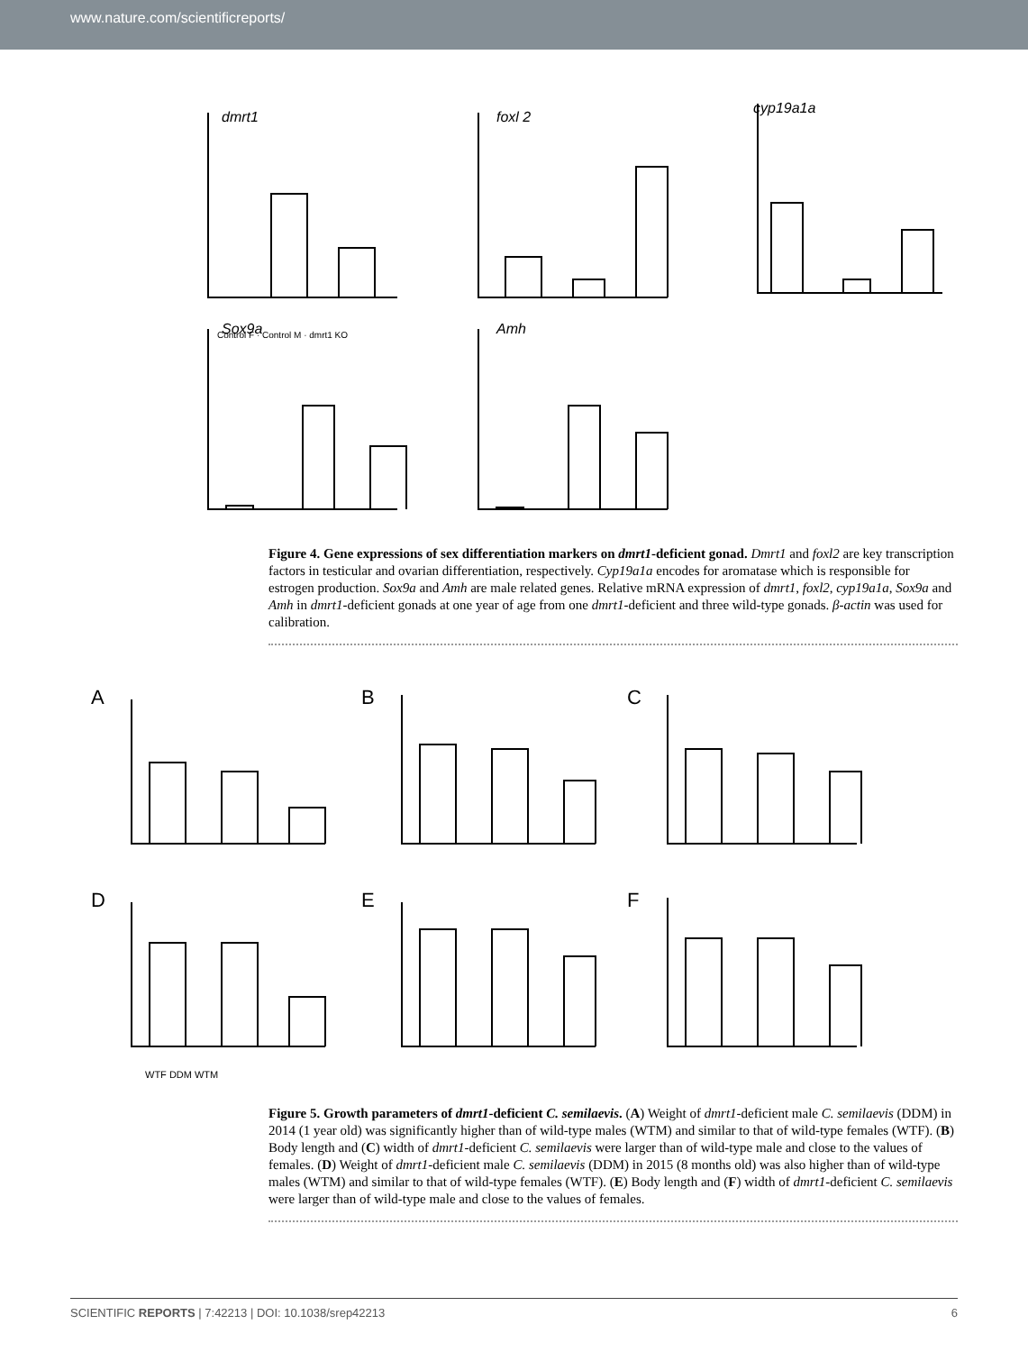www.nature.com/scientificreports/
dmrt1
foxl 2
cyp19a1a
Sox9a
Amh
Control F · Control M · dmrt1 KO
Figure 4. Gene expressions of sex differentiation markers on dmrt1-deficient gonad. Dmrt1 and foxl2 are key transcription factors in testicular and ovarian differentiation, respectively. Cyp19a1a encodes for aromatase which is responsible for estrogen production. Sox9a and Amh are male related genes. Relative mRNA expression of dmrt1, foxl2, cyp19a1a, Sox9a and Amh in dmrt1-deficient gonads at one year of age from one dmrt1-deficient and three wild-type gonads. β-actin was used for calibration.
A
B
C
D
E
F
WTF DDM WTM
Figure 5. Growth parameters of dmrt1-deficient C. semilaevis. (A) Weight of dmrt1-deficient male C. semilaevis (DDM) in 2014 (1 year old) was significantly higher than of wild-type males (WTM) and similar to that of wild-type females (WTF). (B) Body length and (C) width of dmrt1-deficient C. semilaevis were larger than of wild-type male and close to the values of females. (D) Weight of dmrt1-deficient male C. semilaevis (DDM) in 2015 (8 months old) was also higher than of wild-type males (WTM) and similar to that of wild-type females (WTF). (E) Body length and (F) width of dmrt1-deficient C. semilaevis were larger than of wild-type male and close to the values of females.
SCIENTIFIC REPORTS | 7:42213 | DOI: 10.1038/srep42213 6